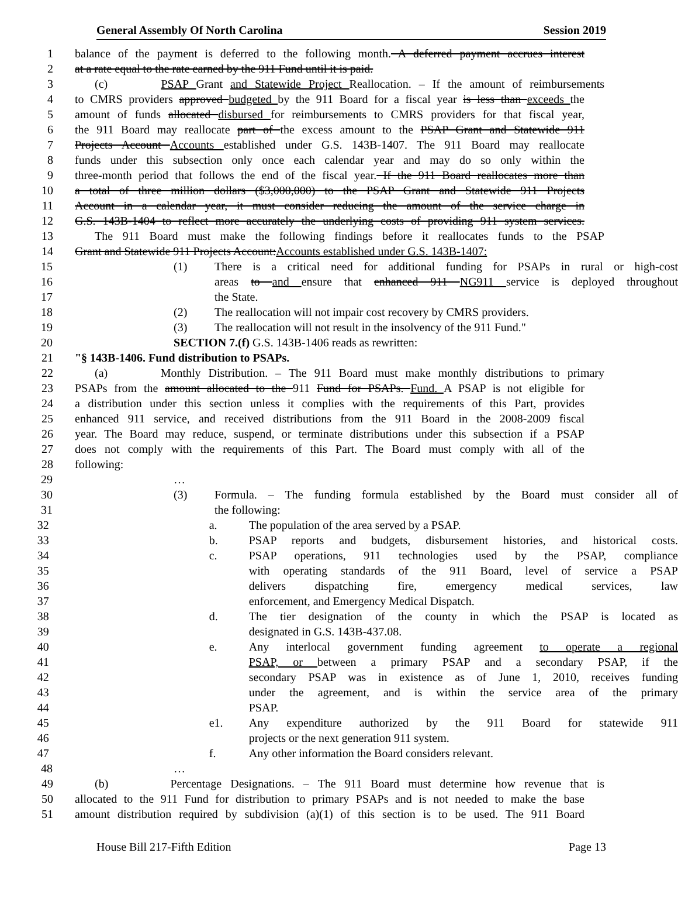General Assembly Of North Carolina Session 2019
1 balance of the payment is deferred to the following month. A deferred payment accrues interest
2 at a rate equal to the rate earned by the 911 Fund until it is paid.
3 (c) PSAP Grant and Statewide Project Reallocation. – If the amount of reimbursements
4 to CMRS providers approved budgeted by the 911 Board for a fiscal year is less than exceeds the
5 amount of funds allocated disbursed for reimbursements to CMRS providers for that fiscal year,
6 the 911 Board may reallocate part of the excess amount to the PSAP Grant and Statewide 911
7 Projects Account Accounts established under G.S. 143B-1407. The 911 Board may reallocate
8 funds under this subsection only once each calendar year and may do so only within the
9 three-month period that follows the end of the fiscal year. If the 911 Board reallocates more than
10 a total of three million dollars ($3,000,000) to the PSAP Grant and Statewide 911 Projects
11 Account in a calendar year, it must consider reducing the amount of the service charge in
12 G.S. 143B-1404 to reflect more accurately the underlying costs of providing 911 system services.
13 The 911 Board must make the following findings before it reallocates funds to the PSAP
14 Grant and Statewide 911 Projects Account:Accounts established under G.S. 143B-1407:
15 (1) There is a critical need for additional funding for PSAPs in rural or high-cost
16 areas to and ensure that enhanced 911 NG911 service is deployed throughout
17 the State.
18 (2) The reallocation will not impair cost recovery by CMRS providers.
19 (3) The reallocation will not result in the insolvency of the 911 Fund."
20 SECTION 7.(f) G.S. 143B-1406 reads as rewritten:
21 "§ 143B-1406. Fund distribution to PSAPs.
22 (a) Monthly Distribution. – The 911 Board must make monthly distributions to primary
23 PSAPs from the amount allocated to the 911 Fund for PSAPs. Fund. A PSAP is not eligible for
24 a distribution under this section unless it complies with the requirements of this Part, provides
25 enhanced 911 service, and received distributions from the 911 Board in the 2008-2009 fiscal
26 year. The Board may reduce, suspend, or terminate distributions under this subsection if a PSAP
27 does not comply with the requirements of this Part. The Board must comply with all of the
28 following:
29 …
30 (3) Formula. – The funding formula established by the Board must consider all of
31 the following:
32 a. The population of the area served by a PSAP.
33 b. PSAP reports and budgets, disbursement histories, and historical costs.
34 c. PSAP operations, 911 technologies used by the PSAP, compliance
35 with operating standards of the 911 Board, level of service a PSAP
36 delivers dispatching fire, emergency medical services, law
37 enforcement, and Emergency Medical Dispatch.
38 d. The tier designation of the county in which the PSAP is located as
39 designated in G.S. 143B-437.08.
40 e. Any interlocal government funding agreement to operate a regional
41 PSAP, or between a primary PSAP and a secondary PSAP, if the
42 secondary PSAP was in existence as of June 1, 2010, receives funding
43 under the agreement, and is within the service area of the primary
44 PSAP.
45 e1. Any expenditure authorized by the 911 Board for statewide 911
46 projects or the next generation 911 system.
47 f. Any other information the Board considers relevant.
48 …
49 (b) Percentage Designations. – The 911 Board must determine how revenue that is
50 allocated to the 911 Fund for distribution to primary PSAPs and is not needed to make the base
51 amount distribution required by subdivision (a)(1) of this section is to be used. The 911 Board
House Bill 217-Fifth Edition Page 13